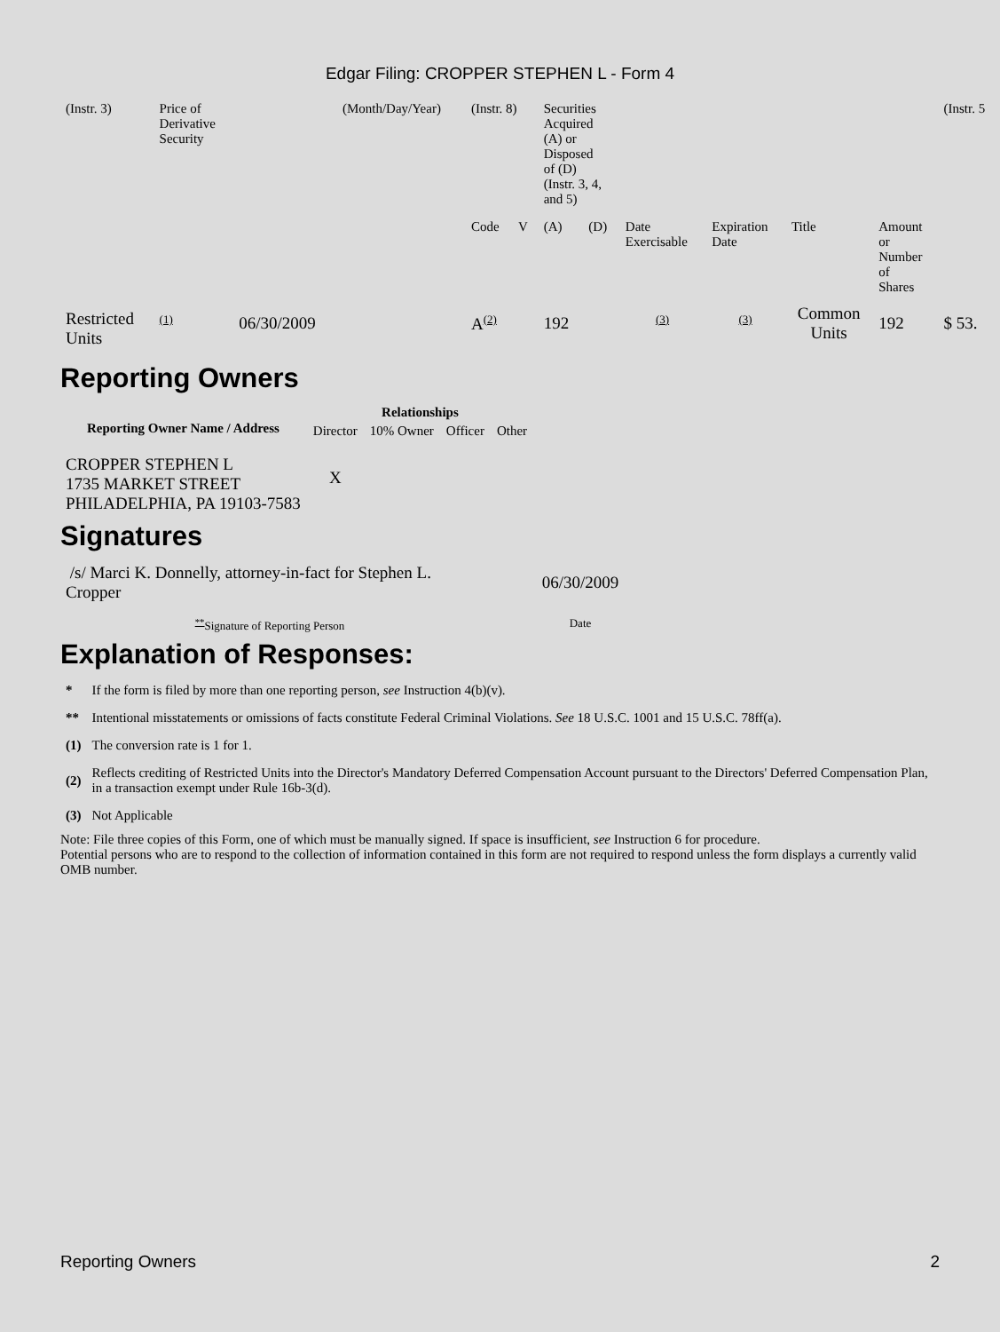Edgar Filing: CROPPER STEPHEN L - Form 4
| (Instr. 3) | Price of Derivative Security | | (Month/Day/Year) | (Instr. 8) | | Securities Acquired (A) or Disposed of (D) (Instr. 3, 4, and 5) | | | | | | (Instr. 5 |
| | | | | Code | V | (A) | (D) | Date Exercisable | Expiration Date | Title | Amount or Number of Shares | |
| Restricted Units | <sup>(1)</sup> | 06/30/2009 | | A<sup>(2)</sup> | | 192 | | <sup>(3)</sup> | <sup>(3)</sup> | Common Units | 192 | $ 53. |
Reporting Owners
| Reporting Owner Name / Address | Relationships | | | |
| --- | --- | --- | --- | --- |
| | Director | 10% Owner | Officer | Other |
| CROPPER STEPHEN L 1735 MARKET STREET PHILADELPHIA, PA 19103-7583 | X | | | |
Signatures
| /s/ Marci K. Donnelly, attorney-in-fact for Stephen L. Cropper | 06/30/2009 |
| <sup>**</sup> Signature of Reporting Person | Date |
Explanation of Responses:
| * | If the form is filed by more than one reporting person, see Instruction 4(b)(v). |
| ** | Intentional misstatements or omissions of facts constitute Federal Criminal Violations. See 18 U.S.C. 1001 and 15 U.S.C. 78ff(a). |
| (1) | The conversion rate is 1 for 1. |
| (2) | Reflects crediting of Restricted Units into the Director's Mandatory Deferred Compensation Account pursuant to the Directors' Deferred Compensation Plan, in a transaction exempt under Rule 16b-3(d). |
| (3) | Not Applicable |
Note: File three copies of this Form, one of which must be manually signed. If space is insufficient, see Instruction 6 for procedure.
Potential persons who are to respond to the collection of information contained in this form are not required to respond unless the form displays a currently valid OMB number.
Reporting Owners 2